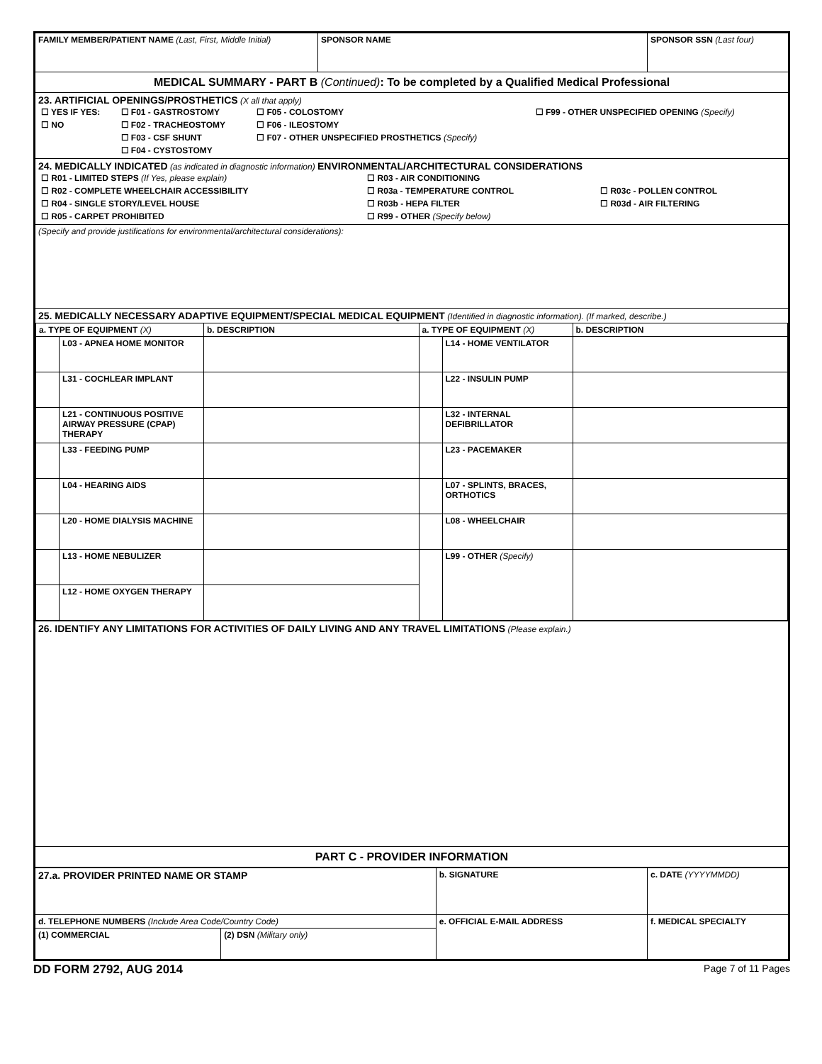| FAMILY MEMBER/PATIENT NAME (Last, First, Middle Initial) | SPONSOR NAME | SPONSOR SSN (Last four) |
| MEDICAL SUMMARY - PART B (Continued) : To be completed by a Qualified Medical Professional | | |
| 23. ARTIFICIAL OPENINGS/PROSTHETICS (X all that apply) / ☐ YES IF YES: / ☐ F01 - GASTROSTOMY / ☐ F05 - COLOSTOMY / ☐ F99 - OTHER UNSPECIFIED OPENING (Specify) / / ☐ NO / ☐ F02 - TRACHEOSTOMY / ☐ F06 - ILEOSTOMY / / / / ☐ F03 - CSF SHUNT / ☐ F07 - OTHER UNSPECIFIED PROSTHETICS (Specify) / / / / ☐ F04 - CYSTOSTOMY / / / | | |
| 24. MEDICALLY INDICATED (as indicated in diagnostic information) ENVIRONMENTAL/ARCHITECTURAL CONSIDERATIONS / ☐ R01 - LIMITED STEPS (If Yes, please explain) / ☐ R03 - AIR CONDITIONING / / / ☐ R02 - COMPLETE WHEELCHAIR ACCESSIBILITY / ☐ R03a - TEMPERATURE CONTROL / ☐ R03c - POLLEN CONTROL / / ☐ R04 - SINGLE STORY/LEVEL HOUSE / ☐ R03b - HEPA FILTER / ☐ R03d - AIR FILTERING / / ☐ R05 - CARPET PROHIBITED / ☐ R99 - OTHER (Specify below) / / | | |
| (Specify and provide justifications for environmental/architectural considerations): | | |
| 25. MEDICALLY NECESSARY ADAPTIVE EQUIPMENT/SPECIAL MEDICAL EQUIPMENT (Identified in diagnostic information). (If marked, describe.) / a. TYPE OF EQUIPMENT (X) / / b. DESCRIPTION / a. TYPE OF EQUIPMENT (X) / / b. DESCRIPTION / / --- / --- / --- / --- / --- / --- / / / L03 - APNEA HOME MONITOR / / / L14 - HOME VENTILATOR / / / / L31 - COCHLEAR IMPLANT / / / L22 - INSULIN PUMP / / / / L21 - CONTINUOUS POSITIVE AIRWAY PRESSURE (CPAP) THERAPY / / / L32 - INTERNAL DEFIBRILLATOR / / / / L33 - FEEDING PUMP / / / L23 - PACEMAKER / / / / L04 - HEARING AIDS / / / L07 - SPLINTS, BRACES, ORTHOTICS / / / / L20 - HOME DIALYSIS MACHINE / / / L08 - WHEELCHAIR / / / / L13 - HOME NEBULIZER / / / L99 - OTHER (Specify) / / / / L12 - HOME OXYGEN THERAPY / / / / / | | |
| 26. IDENTIFY ANY LIMITATIONS FOR ACTIVITIES OF DAILY LIVING AND ANY TRAVEL LIMITATIONS (Please explain.) | | |
| PART C - PROVIDER INFORMATION | | |
| 27.a. PROVIDER PRINTED NAME OR STAMP | | b. SIGNATURE | c. DATE (YYYYMMDD) |
| d. TELEPHONE NUMBERS (Include Area Code/Country Code) | | e. OFFICIAL E-MAIL ADDRESS | f. MEDICAL SPECIALTY |
| (1) COMMERCIAL | (2) DSN (Military only) | | |
DD FORM 2792, AUG 2014 Page 7 of 11 Pages